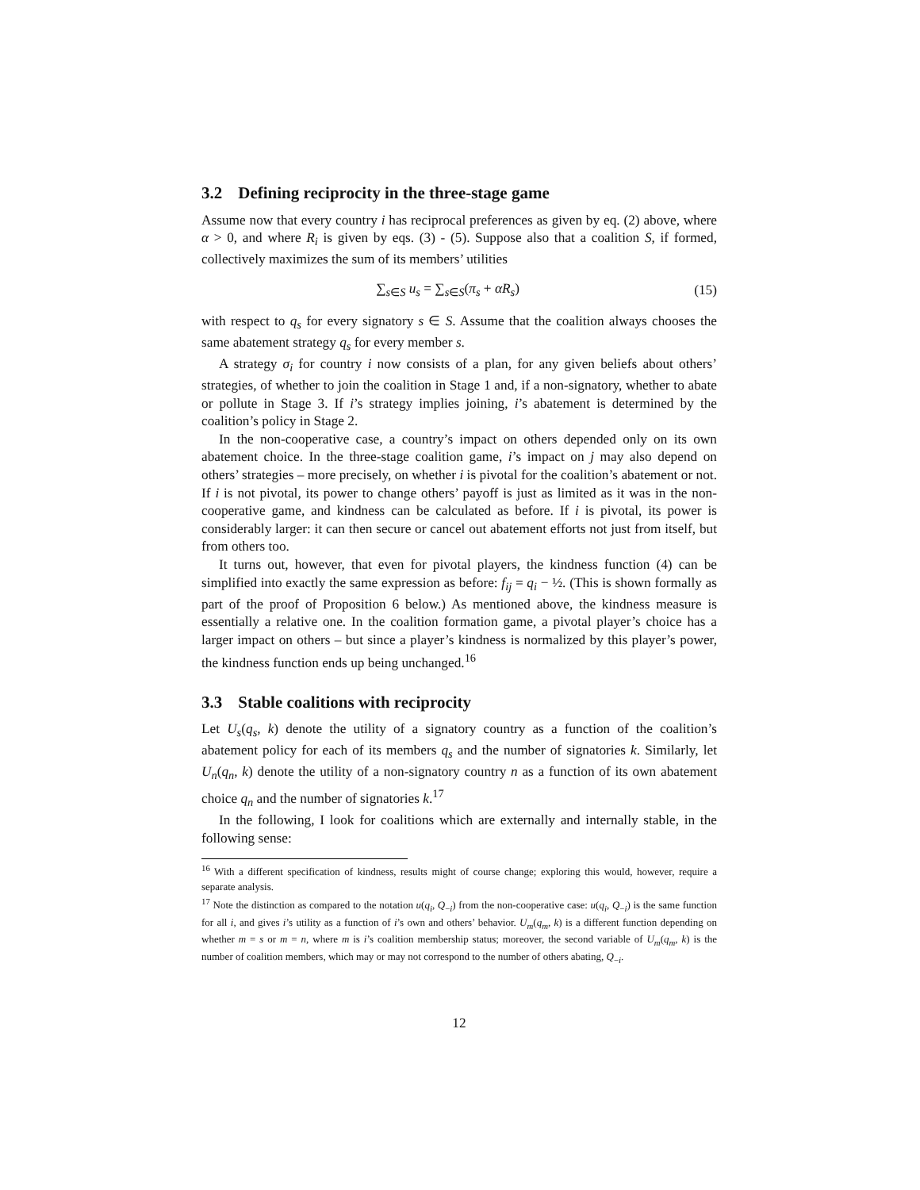3.2 Defining reciprocity in the three-stage game
Assume now that every country i has reciprocal preferences as given by eq. (2) above, where α > 0, and where R<sub>i</sub> is given by eqs. (3) - (5). Suppose also that a coalition S, if formed, collectively maximizes the sum of its members’ utilities
∑<sub>s∈S</sub> u<sub>s</sub> = ∑<sub>s∈S</sub>(π<sub>s</sub> + αR<sub>s</sub>) (15)
with respect to q<sub>s</sub> for every signatory s ∈ S. Assume that the coalition always chooses the same abatement strategy q<sub>s</sub> for every member s.
A strategy σ<sub>i</sub> for country i now consists of a plan, for any given beliefs about others’ strategies, of whether to join the coalition in Stage 1 and, if a non-signatory, whether to abate or pollute in Stage 3. If i’s strategy implies joining, i’s abatement is determined by the coalition’s policy in Stage 2.
In the non-cooperative case, a country’s impact on others depended only on its own abatement choice. In the three-stage coalition game, i’s impact on j may also depend on others’ strategies – more precisely, on whether i is pivotal for the coalition’s abatement or not. If i is not pivotal, its power to change others’ payoff is just as limited as it was in the non-cooperative game, and kindness can be calculated as before. If i is pivotal, its power is considerably larger: it can then secure or cancel out abatement efforts not just from itself, but from others too.
It turns out, however, that even for pivotal players, the kindness function (4) can be simplified into exactly the same expression as before: f<sub>ij</sub> = q<sub>i</sub> − ½. (This is shown formally as part of the proof of Proposition 6 below.) As mentioned above, the kindness measure is essentially a relative one. In the coalition formation game, a pivotal player’s choice has a larger impact on others – but since a player’s kindness is normalized by this player’s power, the kindness function ends up being unchanged.<sup>16</sup>
3.3 Stable coalitions with reciprocity
Let U<sub>s</sub>(q<sub>s</sub>, k) denote the utility of a signatory country as a function of the coalition’s abatement policy for each of its members q<sub>s</sub> and the number of signatories k. Similarly, let U<sub>n</sub>(q<sub>n</sub>, k) denote the utility of a non-signatory country n as a function of its own abatement choice q<sub>n</sub> and the number of signatories k.<sup>17</sup>
In the following, I look for coalitions which are externally and internally stable, in the following sense:
<sup>16</sup> With a different specification of kindness, results might of course change; exploring this would, however, require a separate analysis.
<sup>17</sup> Note the distinction as compared to the notation u(q<sub>i</sub>, Q<sub>−i</sub>) from the non-cooperative case: u(q<sub>i</sub>, Q<sub>−i</sub>) is the same function for all i, and gives i’s utility as a function of i’s own and others’ behavior. U<sub>m</sub>(q<sub>m</sub>, k) is a different function depending on whether m = s or m = n, where m is i’s coalition membership status; moreover, the second variable of U<sub>m</sub>(q<sub>m</sub>, k) is the number of coalition members, which may or may not correspond to the number of others abating, Q<sub>−i</sub>.
12